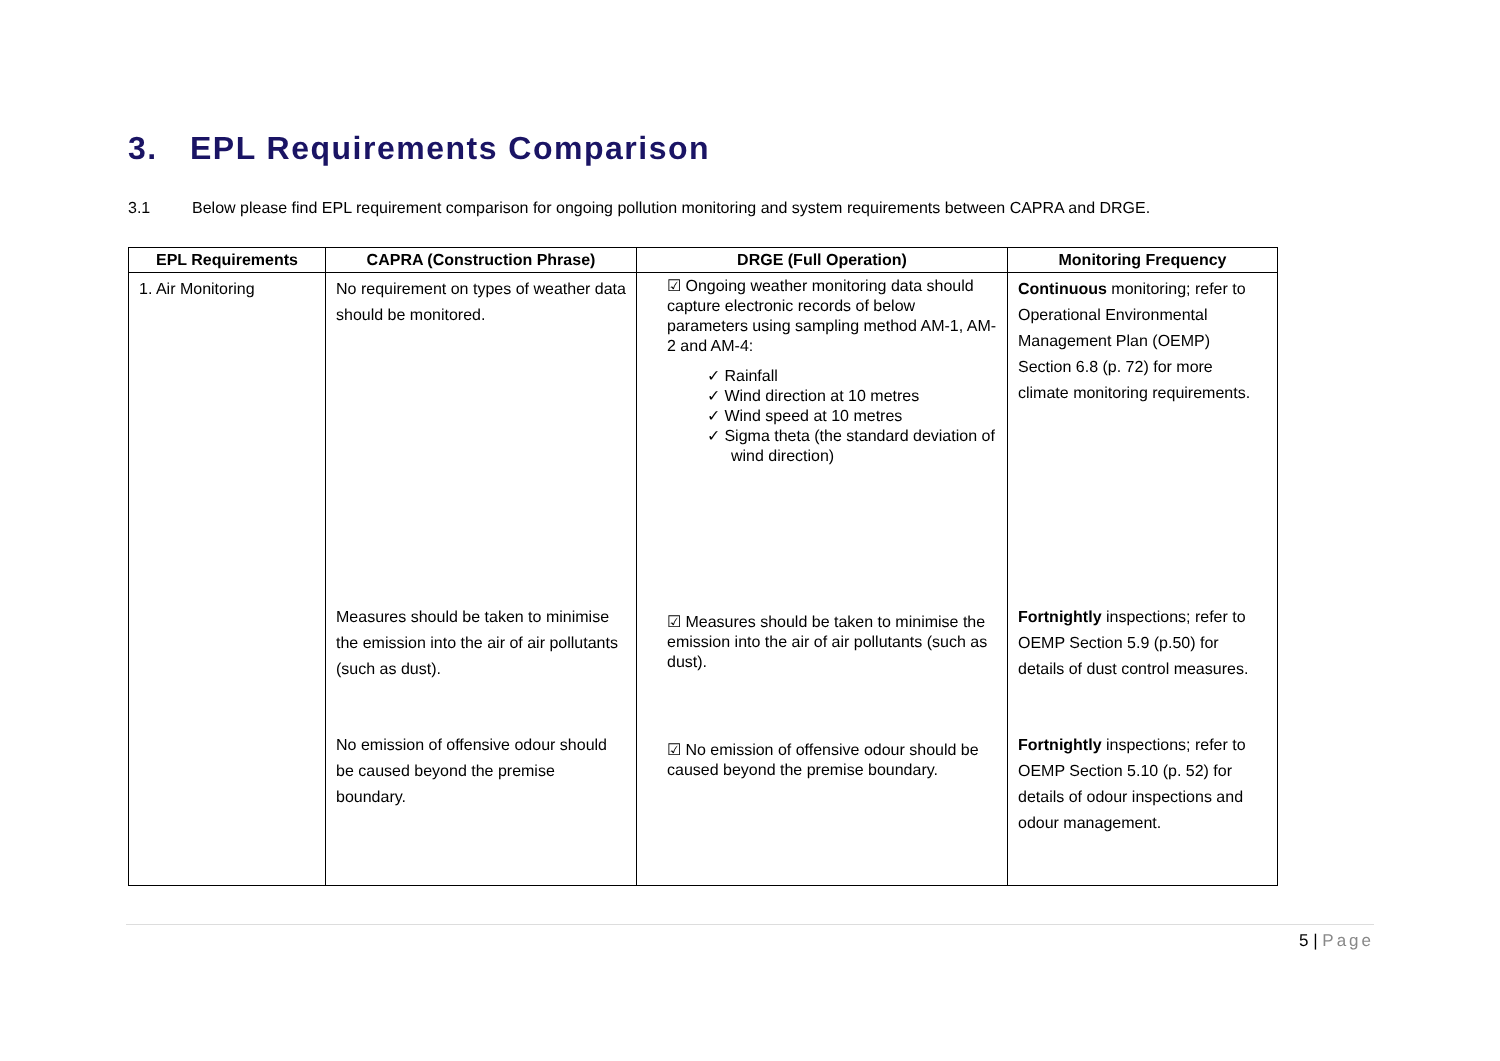3. EPL Requirements Comparison
3.1 Below please find EPL requirement comparison for ongoing pollution monitoring and system requirements between CAPRA and DRGE.
| EPL Requirements | CAPRA (Construction Phrase) | DRGE (Full Operation) | Monitoring Frequency |
| --- | --- | --- | --- |
| 1. Air Monitoring | No requirement on types of weather data should be monitored. Measures should be taken to minimise the emission into the air of air pollutants (such as dust). No emission of offensive odour should be caused beyond the premise boundary. | ☑ Ongoing weather monitoring data should capture electronic records of below parameters using sampling method AM-1, AM-2 and AM-4: ✓ Rainfall ✓ Wind direction at 10 metres ✓ Wind speed at 10 metres ✓ Sigma theta (the standard deviation of wind direction) ☑ Measures should be taken to minimise the emission into the air of air pollutants (such as dust). ☑ No emission of offensive odour should be caused beyond the premise boundary. | Continuous monitoring; refer to Operational Environmental Management Plan (OEMP) Section 6.8 (p. 72) for more climate monitoring requirements. Fortnightly inspections; refer to OEMP Section 5.9 (p.50) for details of dust control measures. Fortnightly inspections; refer to OEMP Section 5.10 (p. 52) for details of odour inspections and odour management. |
5 | Page